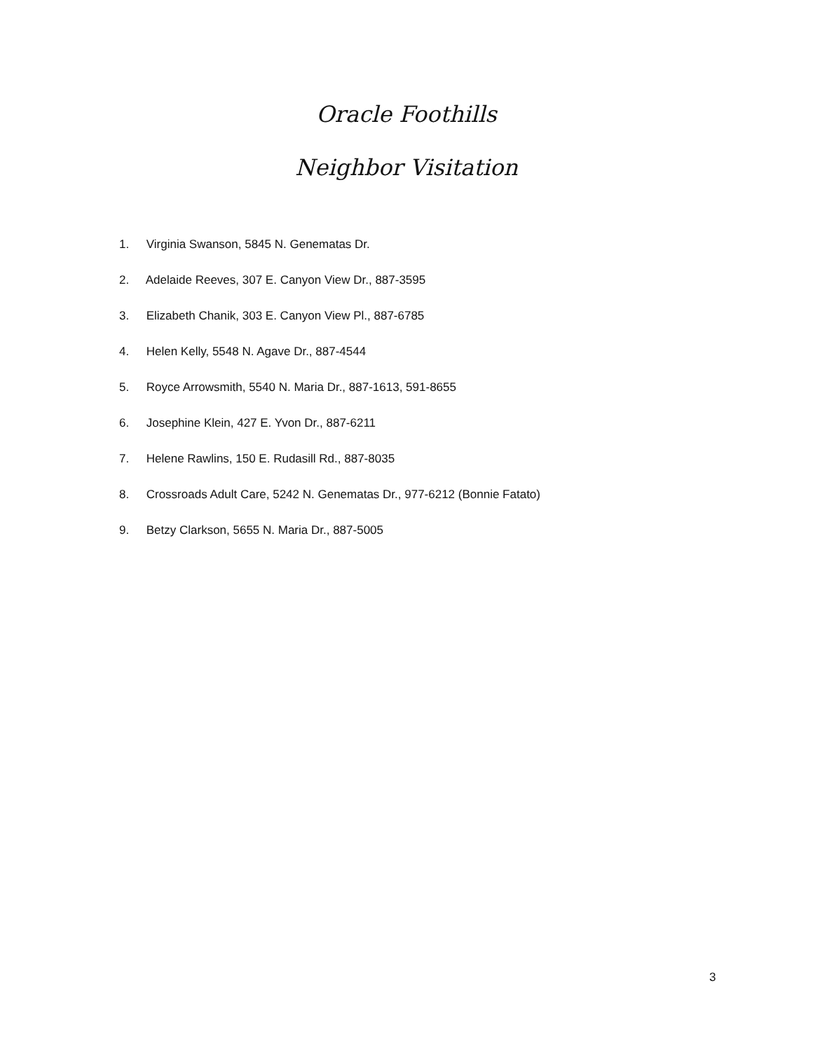Oracle Foothills
Neighbor Visitation
1. Virginia Swanson, 5845 N. Genematas Dr.
2. Adelaide Reeves, 307 E. Canyon View Dr., 887-3595
3. Elizabeth Chanik, 303 E. Canyon View Pl., 887-6785
4. Helen Kelly, 5548 N. Agave Dr., 887-4544
5. Royce Arrowsmith, 5540 N. Maria Dr., 887-1613, 591-8655
6. Josephine Klein, 427 E. Yvon Dr., 887-6211
7. Helene Rawlins, 150 E. Rudasill Rd., 887-8035
8. Crossroads Adult Care, 5242 N. Genematas Dr., 977-6212 (Bonnie Fatato)
9. Betzy Clarkson, 5655 N. Maria Dr., 887-5005
3